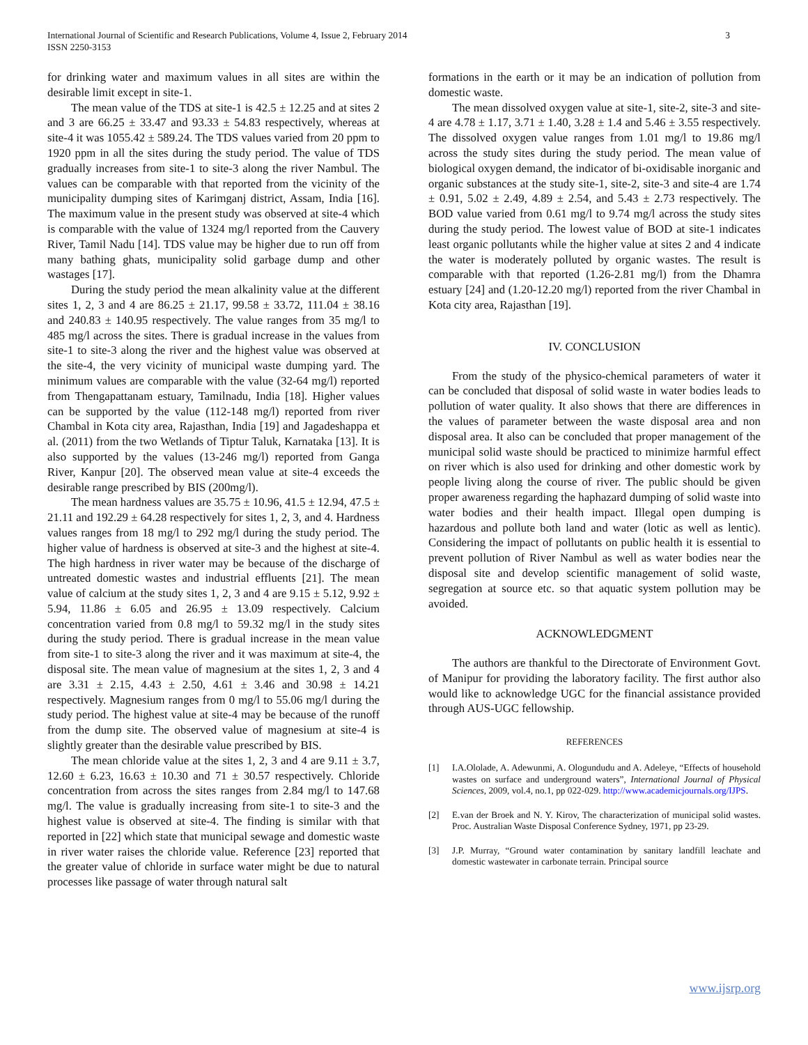International Journal of Scientific and Research Publications, Volume 4, Issue 2, February 2014
ISSN 2250-3153
3
for drinking water and maximum values in all sites are within the desirable limit except in site-1.
The mean value of the TDS at site-1 is 42.5 ± 12.25 and at sites 2 and 3 are 66.25 ± 33.47 and 93.33 ± 54.83 respectively, whereas at site-4 it was 1055.42 ± 589.24. The TDS values varied from 20 ppm to 1920 ppm in all the sites during the study period. The value of TDS gradually increases from site-1 to site-3 along the river Nambul. The values can be comparable with that reported from the vicinity of the municipality dumping sites of Karimganj district, Assam, India [16]. The maximum value in the present study was observed at site-4 which is comparable with the value of 1324 mg/l reported from the Cauvery River, Tamil Nadu [14]. TDS value may be higher due to run off from many bathing ghats, municipality solid garbage dump and other wastages [17].
During the study period the mean alkalinity value at the different sites 1, 2, 3 and 4 are 86.25 ± 21.17, 99.58 ± 33.72, 111.04 ± 38.16 and 240.83 ± 140.95 respectively. The value ranges from 35 mg/l to 485 mg/l across the sites. There is gradual increase in the values from site-1 to site-3 along the river and the highest value was observed at the site-4, the very vicinity of municipal waste dumping yard. The minimum values are comparable with the value (32-64 mg/l) reported from Thengapattanam estuary, Tamilnadu, India [18]. Higher values can be supported by the value (112-148 mg/l) reported from river Chambal in Kota city area, Rajasthan, India [19] and Jagadeshappa et al. (2011) from the two Wetlands of Tiptur Taluk, Karnataka [13]. It is also supported by the values (13-246 mg/l) reported from Ganga River, Kanpur [20]. The observed mean value at site-4 exceeds the desirable range prescribed by BIS (200mg/l).
The mean hardness values are 35.75 ± 10.96, 41.5 ± 12.94, 47.5 ± 21.11 and 192.29 ± 64.28 respectively for sites 1, 2, 3, and 4. Hardness values ranges from 18 mg/l to 292 mg/l during the study period. The higher value of hardness is observed at site-3 and the highest at site-4. The high hardness in river water may be because of the discharge of untreated domestic wastes and industrial effluents [21]. The mean value of calcium at the study sites 1, 2, 3 and 4 are 9.15 ± 5.12, 9.92 ± 5.94, 11.86 ± 6.05 and 26.95 ± 13.09 respectively. Calcium concentration varied from 0.8 mg/l to 59.32 mg/l in the study sites during the study period. There is gradual increase in the mean value from site-1 to site-3 along the river and it was maximum at site-4, the disposal site. The mean value of magnesium at the sites 1, 2, 3 and 4 are 3.31 ± 2.15, 4.43 ± 2.50, 4.61 ± 3.46 and 30.98 ± 14.21 respectively. Magnesium ranges from 0 mg/l to 55.06 mg/l during the study period. The highest value at site-4 may be because of the runoff from the dump site. The observed value of magnesium at site-4 is slightly greater than the desirable value prescribed by BIS.
The mean chloride value at the sites 1, 2, 3 and 4 are 9.11 ± 3.7, 12.60 ± 6.23, 16.63 ± 10.30 and 71 ± 30.57 respectively. Chloride concentration from across the sites ranges from 2.84 mg/l to 147.68 mg/l. The value is gradually increasing from site-1 to site-3 and the highest value is observed at site-4. The finding is similar with that reported in [22] which state that municipal sewage and domestic waste in river water raises the chloride value. Reference [23] reported that the greater value of chloride in surface water might be due to natural processes like passage of water through natural salt
formations in the earth or it may be an indication of pollution from domestic waste.
The mean dissolved oxygen value at site-1, site-2, site-3 and site-4 are 4.78 ± 1.17, 3.71 ± 1.40, 3.28 ± 1.4 and 5.46 ± 3.55 respectively. The dissolved oxygen value ranges from 1.01 mg/l to 19.86 mg/l across the study sites during the study period. The mean value of biological oxygen demand, the indicator of bi-oxidisable inorganic and organic substances at the study site-1, site-2, site-3 and site-4 are 1.74 ± 0.91, 5.02 ± 2.49, 4.89 ± 2.54, and 5.43 ± 2.73 respectively. The BOD value varied from 0.61 mg/l to 9.74 mg/l across the study sites during the study period. The lowest value of BOD at site-1 indicates least organic pollutants while the higher value at sites 2 and 4 indicate the water is moderately polluted by organic wastes. The result is comparable with that reported (1.26-2.81 mg/l) from the Dhamra estuary [24] and (1.20-12.20 mg/l) reported from the river Chambal in Kota city area, Rajasthan [19].
IV. CONCLUSION
From the study of the physico-chemical parameters of water it can be concluded that disposal of solid waste in water bodies leads to pollution of water quality. It also shows that there are differences in the values of parameter between the waste disposal area and non disposal area. It also can be concluded that proper management of the municipal solid waste should be practiced to minimize harmful effect on river which is also used for drinking and other domestic work by people living along the course of river. The public should be given proper awareness regarding the haphazard dumping of solid waste into water bodies and their health impact. Illegal open dumping is hazardous and pollute both land and water (lotic as well as lentic). Considering the impact of pollutants on public health it is essential to prevent pollution of River Nambul as well as water bodies near the disposal site and develop scientific management of solid waste, segregation at source etc. so that aquatic system pollution may be avoided.
ACKNOWLEDGMENT
The authors are thankful to the Directorate of Environment Govt. of Manipur for providing the laboratory facility. The first author also would like to acknowledge UGC for the financial assistance provided through AUS-UGC fellowship.
REFERENCES
[1] I.A.Ololade, A. Adewunmi, A. Ologundudu and A. Adeleye, “Effects of household wastes on surface and underground waters”, International Journal of Physical Sciences, 2009, vol.4, no.1, pp 022-029. http://www.academicjournals.org/IJPS.
[2] E.van der Broek and N. Y. Kirov, The characterization of municipal solid wastes. Proc. Australian Waste Disposal Conference Sydney, 1971, pp 23-29.
[3] J.P. Murray, “Ground water contamination by sanitary landfill leachate and domestic wastewater in carbonate terrain. Principal source
www.ijsrp.org